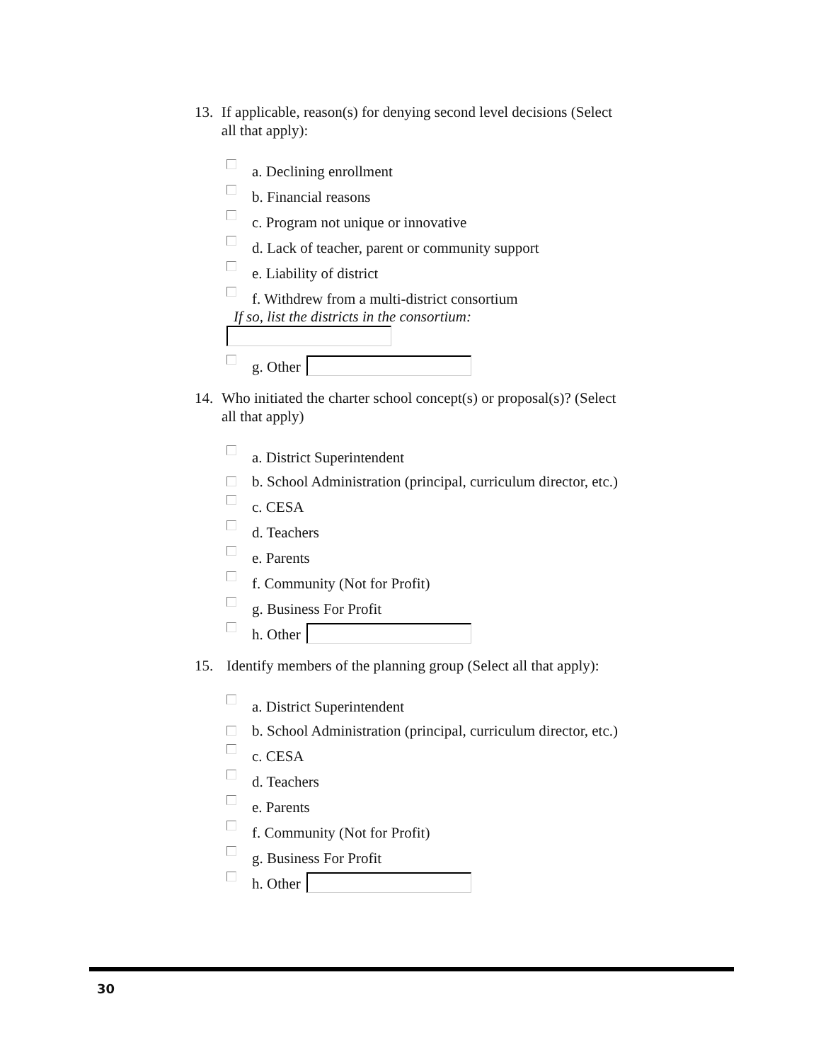13. If applicable, reason(s) for denying second level decisions (Select all that apply):
a. Declining enrollment
b. Financial reasons
c. Program not unique or innovative
d. Lack of teacher, parent or community support
e. Liability of district
f. Withdrew from a multi-district consortium
If so, list the districts in the consortium:
g. Other
14. Who initiated the charter school concept(s) or proposal(s)? (Select all that apply)
a. District Superintendent
b. School Administration (principal, curriculum director, etc.)
c. CESA
d. Teachers
e. Parents
f. Community (Not for Profit)
g. Business For Profit
h. Other
15. Identify members of the planning group (Select all that apply):
a. District Superintendent
b. School Administration (principal, curriculum director, etc.)
c. CESA
d. Teachers
e. Parents
f. Community (Not for Profit)
g. Business For Profit
h. Other
30